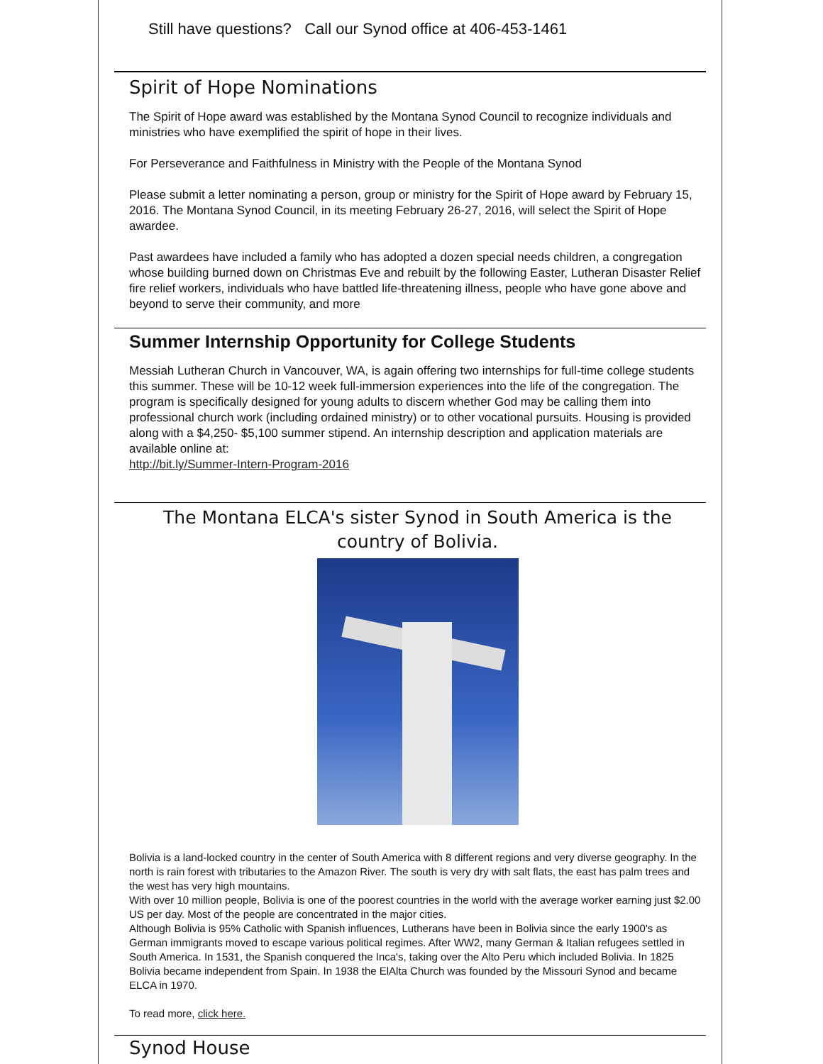Still have questions? Call our Synod office at 406-453-1461
Spirit of Hope Nominations
The Spirit of Hope award was established by the Montana Synod Council to recognize individuals and ministries who have exemplified the spirit of hope in their lives.
For Perseverance and Faithfulness in Ministry with the People of the Montana Synod
Please submit a letter nominating a person, group or ministry for the Spirit of Hope award by February 15, 2016. The Montana Synod Council, in its meeting February 26-27, 2016, will select the Spirit of Hope awardee.
Past awardees have included a family who has adopted a dozen special needs children, a congregation whose building burned down on Christmas Eve and rebuilt by the following Easter, Lutheran Disaster Relief fire relief workers, individuals who have battled life-threatening illness, people who have gone above and beyond to serve their community, and more
Summer Internship Opportunity for College Students
Messiah Lutheran Church in Vancouver, WA, is again offering two internships for full-time college students this summer. These will be 10-12 week full-immersion experiences into the life of the congregation. The program is specifically designed for young adults to discern whether God may be calling them into professional church work (including ordained ministry) or to other vocational pursuits. Housing is provided along with a $4,250- $5,100 summer stipend. An internship description and application materials are available online at:
http://bit.ly/Summer-Intern-Program-2016
The Montana ELCA's sister Synod in South America is the country of Bolivia.
Bolivia is a land-locked country in the center of South America with 8 different regions and very diverse geography. In the north is rain forest with tributaries to the Amazon River. The south is very dry with salt flats, the east has palm trees and the west has very high mountains.
With over 10 million people, Bolivia is one of the poorest countries in the world with the average worker earning just $2.00 US per day. Most of the people are concentrated in the major cities.
Although Bolivia is 95% Catholic with Spanish influences, Lutherans have been in Bolivia since the early 1900's as German immigrants moved to escape various political regimes. After WW2, many German & Italian refugees settled in South America. In 1531, the Spanish conquered the Inca's, taking over the Alto Peru which included Bolivia. In 1825 Bolivia became independent from Spain. In 1938 the ElAlta Church was founded by the Missouri Synod and became ELCA in 1970.
To read more, click here.
Synod House